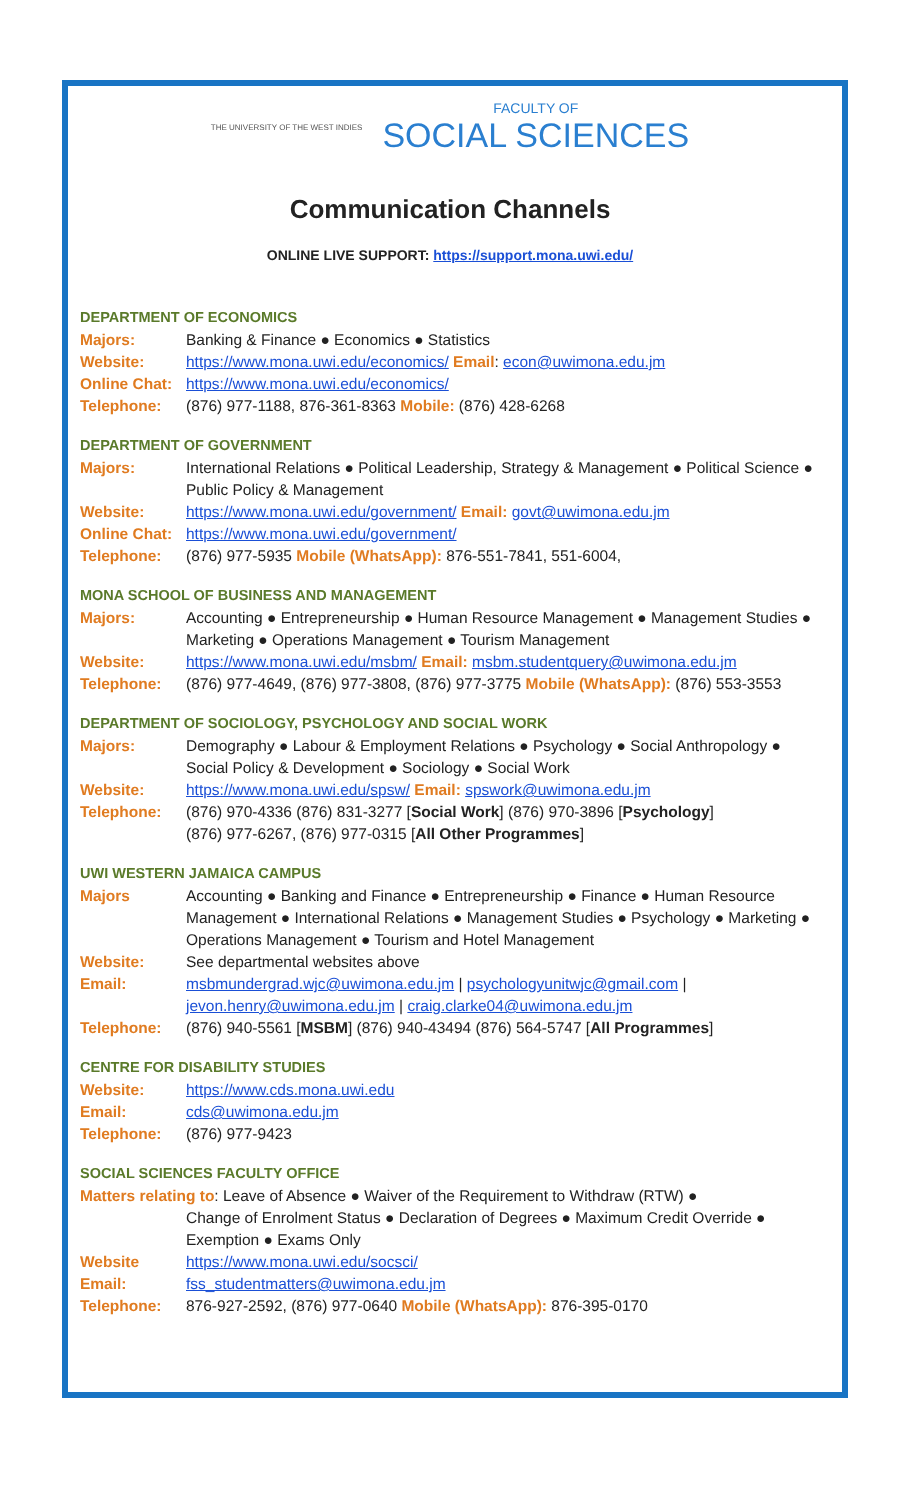THE UNIVERSITY OF THE WEST INDIES FACULTY OF SOCIAL SCIENCES
Communication Channels
ONLINE LIVE SUPPORT: https://support.mona.uwi.edu/
DEPARTMENT OF ECONOMICS
Majors: Banking & Finance ● Economics ● Statistics
Website: https://www.mona.uwi.edu/economics/ Email: econ@uwimona.edu.jm
Online Chat: https://www.mona.uwi.edu/economics/
Telephone: (876) 977-1188, 876-361-8363 Mobile: (876) 428-6268
DEPARTMENT OF GOVERNMENT
Majors: International Relations ● Political Leadership, Strategy & Management ● Political Science ● Public Policy & Management
Website: https://www.mona.uwi.edu/government/ Email: govt@uwimona.edu.jm
Online Chat: https://www.mona.uwi.edu/government/
Telephone: (876) 977-5935 Mobile (WhatsApp): 876-551-7841, 551-6004,
MONA SCHOOL OF BUSINESS AND MANAGEMENT
Majors: Accounting ● Entrepreneurship ● Human Resource Management ● Management Studies ● Marketing ● Operations Management ● Tourism Management
Website: https://www.mona.uwi.edu/msbm/ Email: msbm.studentquery@uwimona.edu.jm
Telephone: (876) 977-4649, (876) 977-3808, (876) 977-3775 Mobile (WhatsApp): (876) 553-3553
DEPARTMENT OF SOCIOLOGY, PSYCHOLOGY AND SOCIAL WORK
Majors: Demography ● Labour & Employment Relations ● Psychology ● Social Anthropology ● Social Policy & Development ● Sociology ● Social Work
Website: https://www.mona.uwi.edu/spsw/ Email: spswork@uwimona.edu.jm
Telephone: (876) 970-4336 (876) 831-3277 [Social Work] (876) 970-3896 [Psychology]
(876) 977-6267, (876) 977-0315 [All Other Programmes]
UWI WESTERN JAMAICA CAMPUS
Majors Accounting ● Banking and Finance ● Entrepreneurship ● Finance ● Human Resource Management ● International Relations ● Management Studies ● Psychology ● Marketing ● Operations Management ● Tourism and Hotel Management
Website: See departmental websites above
Email: msbmundergrad.wjc@uwimona.edu.jm | psychologyunitwjc@gmail.com | jevon.henry@uwimona.edu.jm | craig.clarke04@uwimona.edu.jm
Telephone: (876) 940-5561 [MSBM] (876) 940-43494 (876) 564-5747 [All Programmes]
CENTRE FOR DISABILITY STUDIES
Website: https://www.cds.mona.uwi.edu
Email: cds@uwimona.edu.jm
Telephone: (876) 977-9423
SOCIAL SCIENCES FACULTY OFFICE
Matters relating to: Leave of Absence ● Waiver of the Requirement to Withdraw (RTW) ●
Change of Enrolment Status ● Declaration of Degrees ● Maximum Credit Override ● Exemption ● Exams Only
Website https://www.mona.uwi.edu/socsci/
Email: fss_studentmatters@uwimona.edu.jm
Telephone: 876-927-2592, (876) 977-0640 Mobile (WhatsApp): 876-395-0170